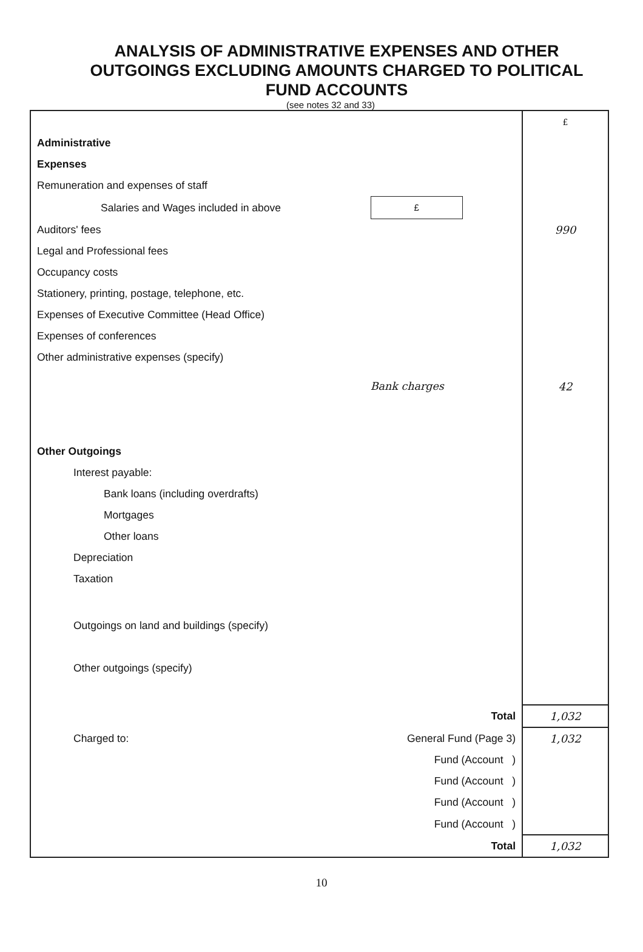ANALYSIS OF ADMINISTRATIVE EXPENSES AND OTHER OUTGOINGS EXCLUDING AMOUNTS CHARGED TO POLITICAL FUND ACCOUNTS
(see notes 32 and 33)
| | | £ |
| Administrative | | |
| Expenses | | |
| Remuneration and expenses of staff | | |
| Salaries and Wages included in above | £ | |
| Auditors' fees | | 990 |
| Legal and Professional fees | | |
| Occupancy costs | | |
| Stationery, printing, postage, telephone, etc. | | |
| Expenses of Executive Committee (Head Office) | | |
| Expenses of conferences | | |
| Other administrative expenses (specify) | | |
| | Bank charges | 42 |
| Other Outgoings | | |
| Interest payable: | | |
| Bank loans (including overdrafts) | | |
| Mortgages | | |
| Other loans | | |
| Depreciation | | |
| Taxation | | |
| Outgoings on land and buildings (specify) | | |
| Other outgoings (specify) | | |
| | Total | 1,032 |
| Charged to: | General Fund (Page 3) | 1,032 |
| | Fund (Account ) | |
| | Fund (Account ) | |
| | Fund (Account ) | |
| | Fund (Account ) | |
| | Total | 1,032 |
10